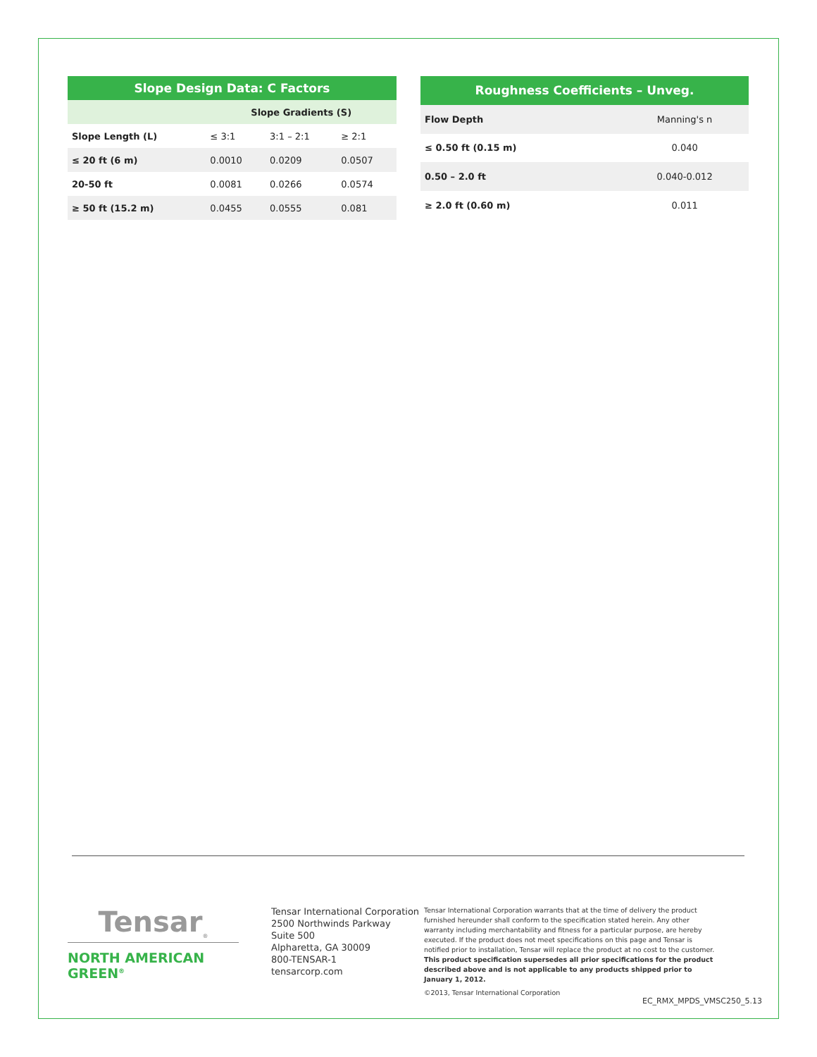| Slope Design Data: C Factors | | | |
| --- | --- | --- | --- |
| | Slope Gradients (S) | | |
| Slope Length (L) | ≤ 3:1 | 3:1 – 2:1 | ≥ 2:1 |
| ≤ 20 ft (6 m) | 0.0010 | 0.0209 | 0.0507 |
| 20-50 ft | 0.0081 | 0.0266 | 0.0574 |
| ≥ 50 ft (15.2 m) | 0.0455 | 0.0555 | 0.081 |
| Roughness Coefficients – Unveg. | |
| --- | --- |
| Flow Depth | Manning's n |
| ≤ 0.50 ft (0.15 m) | 0.040 |
| 0.50 – 2.0 ft | 0.040-0.012 |
| ≥ 2.0 ft (0.60 m) | 0.011 |
Tensar<sub>®</sub>
NORTH AMERICAN GREEN<sup>®</sup>
Tensar International Corporation
2500 Northwinds Parkway
Suite 500
Alpharetta, GA 30009
800-TENSAR-1
tensarcorp.com
Tensar International Corporation warrants that at the time of delivery the product furnished hereunder shall conform to the specification stated herein. Any other warranty including merchantability and fitness for a particular purpose, are hereby executed. If the product does not meet specifications on this page and Tensar is notified prior to installation, Tensar will replace the product at no cost to the customer. This product specification supersedes all prior specifications for the product described above and is not applicable to any products shipped prior to January 1, 2012.
©2013, Tensar International Corporation
EC_RMX_MPDS_VMSC250_5.13